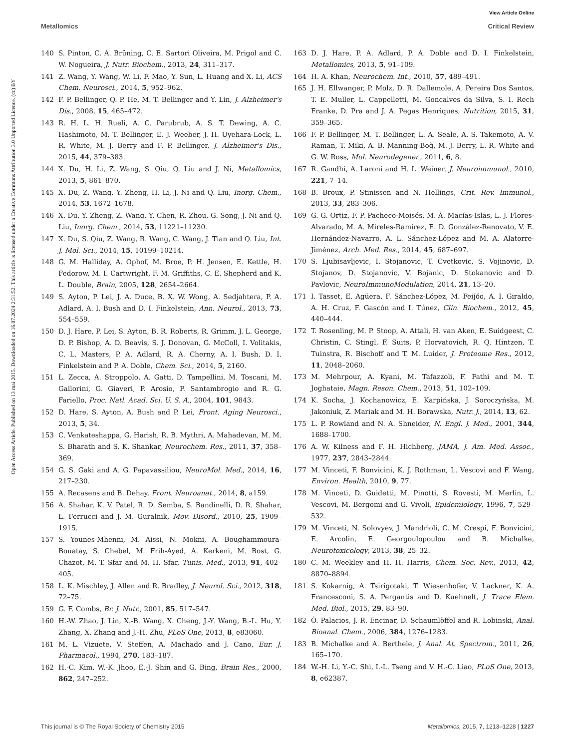View Article Online
Metallomics Critical Review
Open Access Article. Published on 13 mai 2015. Downloaded on 16.07.2024 2:31:52. This article is licensed under a Creative Commons Attribution 3.0 Unported Licence. (cc) BY
140 S. Pinton, C. A. Brüning, C. E. Sartori Oliveira, M. Prigol and C. W. Nogueira, J. Nutr. Biochem., 2013, 24, 311–317.
141 Z. Wang, Y. Wang, W. Li, F. Mao, Y. Sun, L. Huang and X. Li, ACS Chem. Neurosci., 2014, 5, 952–962.
142 F. P. Bellinger, Q. P. He, M. T. Bellinger and Y. Lin, J. Alzheimer's Dis., 2008, 15, 465–472.
143 R. H. L. H. Rueli, A. C. Parubrub, A. S. T. Dewing, A. C. Hashimoto, M. T. Bellinger, E. J. Weeber, J. H. Uyehara-Lock, L. R. White, M. J. Berry and F. P. Bellinger, J. Alzheimer's Dis., 2015, 44, 379–383.
144 X. Du, H. Li, Z. Wang, S. Qiu, Q. Liu and J. Ni, Metallomics, 2013, 5, 861–870.
145 X. Du, Z. Wang, Y. Zheng, H. Li, J. Ni and Q. Liu, Inorg. Chem., 2014, 53, 1672–1678.
146 X. Du, Y. Zheng, Z. Wang, Y. Chen, R. Zhou, G. Song, J. Ni and Q. Liu, Inorg. Chem., 2014, 53, 11221–11230.
147 X. Du, S. Qiu, Z. Wang, R. Wang, C. Wang, J. Tian and Q. Liu, Int. J. Mol. Sci., 2014, 15, 10199–10214.
148 G. M. Halliday, A. Ophof, M. Broe, P. H. Jensen, E. Kettle, H. Fedorow, M. I. Cartwright, F. M. Griffiths, C. E. Shepherd and K. L. Double, Brain, 2005, 128, 2654–2664.
149 S. Ayton, P. Lei, J. A. Duce, B. X. W. Wong, A. Sedjahtera, P. A. Adlard, A. I. Bush and D. I. Finkelstein, Ann. Neurol., 2013, 73, 554–559.
150 D. J. Hare, P. Lei, S. Ayton, B. R. Roberts, R. Grimm, J. L. George, D. P. Bishop, A. D. Beavis, S. J. Donovan, G. McColl, I. Volitakis, C. L. Masters, P. A. Adlard, R. A. Cherny, A. I. Bush, D. I. Finkelstein and P. A. Doble, Chem. Sci., 2014, 5, 2160.
151 L. Zecca, A. Stroppolo, A. Gatti, D. Tampellini, M. Toscani, M. Gallorini, G. Giaveri, P. Arosio, P. Santambrogio and R. G. Fariello, Proc. Natl. Acad. Sci. U. S. A., 2004, 101, 9843.
152 D. Hare, S. Ayton, A. Bush and P. Lei, Front. Aging Neurosci., 2013, 5, 34.
153 C. Venkateshappa, G. Harish, R. B. Mythri, A. Mahadevan, M. M. S. Bharath and S. K. Shankar, Neurochem. Res., 2011, 37, 358–369.
154 G. S. Gaki and A. G. Papavassiliou, NeuroMol. Med., 2014, 16, 217–230.
155 A. Recasens and B. Dehay, Front. Neuroanat., 2014, 8, a159.
156 A. Shahar, K. V. Patel, R. D. Semba, S. Bandinelli, D. R. Shahar, L. Ferrucci and J. M. Guralnik, Mov. Disord., 2010, 25, 1909–1915.
157 S. Younes-Mhenni, M. Aissi, N. Mokni, A. Boughammoura-Bouatay, S. Chebel, M. Frih-Ayed, A. Kerkeni, M. Bost, G. Chazot, M. T. Sfar and M. H. Sfar, Tunis. Med., 2013, 91, 402–405.
158 L. K. Mischley, J. Allen and R. Bradley, J. Neurol. Sci., 2012, 318, 72–75.
159 G. F. Combs, Br. J. Nutr., 2001, 85, 517–547.
160 H.-W. Zhao, J. Lin, X.-B. Wang, X. Cheng, J.-Y. Wang, B.-L. Hu, Y. Zhang, X. Zhang and J.-H. Zhu, PLoS One, 2013, 8, e83060.
161 M. L. Vizuete, V. Steffen, A. Machado and J. Cano, Eur. J. Pharmacol., 1994, 270, 183–187.
162 H.-C. Kim, W.-K. Jhoo, E.-J. Shin and G. Bing, Brain Res., 2000, 862, 247–252.
163 D. J. Hare, P. A. Adlard, P. A. Doble and D. I. Finkelstein, Metallomics, 2013, 5, 91–109.
164 H. A. Khan, Neurochem. Int., 2010, 57, 489–491.
165 J. H. Ellwanger, P. Molz, D. R. Dallemole, A. Pereira Dos Santos, T. E. Muller, L. Cappelletti, M. Goncalves da Silva, S. I. Rech Franke, D. Pra and J. A. Pegas Henriques, Nutrition, 2015, 31, 359–365.
166 F. P. Bellinger, M. T. Bellinger, L. A. Seale, A. S. Takemoto, A. V. Raman, T. Miki, A. B. Manning-Boğ, M. J. Berry, L. R. White and G. W. Ross, Mol. Neurodegener., 2011, 6, 8.
167 R. Gandhi, A. Laroni and H. L. Weiner, J. Neuroimmunol., 2010, 221, 7–14.
168 B. Broux, P. Stinissen and N. Hellings, Crit. Rev. Immunol., 2013, 33, 283–306.
169 G. G. Ortiz, F. P. Pacheco-Moisés, M. Á. Macías-Islas, L. J. Flores-Alvarado, M. A. Mireles-Ramírez, E. D. González-Renovato, V. E. Hernández-Navarro, A. L. Sánchez-López and M. A. Alatorre-Jiménez, Arch. Med. Res., 2014, 45, 687–697.
170 S. Ljubisavljevic, I. Stojanovic, T. Cvetkovic, S. Vojinovic, D. Stojanov, D. Stojanovic, V. Bojanic, D. Stokanovic and D. Pavlovic, NeuroImmunoModulation, 2014, 21, 13–20.
171 I. Tasset, E. Agüera, F. Sánchez-López, M. Feijóo, A. I. Giraldo, A. H. Cruz, F. Gascón and I. Túnez, Clin. Biochem., 2012, 45, 440–444.
172 T. Rosenling, M. P. Stoop, A. Attali, H. van Aken, E. Suidgeest, C. Christin, C. Stingl, F. Suits, P. Horvatovich, R. Q. Hintzen, T. Tuinstra, R. Bischoff and T. M. Luider, J. Proteome Res., 2012, 11, 2048–2060.
173 M. Mehrpour, A. Kyani, M. Tafazzoli, F. Fathi and M. T. Joghataie, Magn. Reson. Chem., 2013, 51, 102–109.
174 K. Socha, J. Kochanowicz, E. Karpińska, J. Soroczyńska, M. Jakoniuk, Z. Mariak and M. H. Borawska, Nutr. J., 2014, 13, 62.
175 L. P. Rowland and N. A. Shneider, N. Engl. J. Med., 2001, 344, 1688–1700.
176 A. W. Kilness and F. H. Hichberg, JAMA, J. Am. Med. Assoc., 1977, 237, 2843–2844.
177 M. Vinceti, F. Bonvicini, K. J. Rothman, L. Vescovi and F. Wang, Environ. Health, 2010, 9, 77.
178 M. Vinceti, D. Guidetti, M. Pinotti, S. Rovesti, M. Merlin, L. Vescovi, M. Bergomi and G. Vivoli, Epidemiology, 1996, 7, 529–532.
179 M. Vinceti, N. Solovyev, J. Mandrioli, C. M. Crespi, F. Bonvicini, E. Arcolin, E. Georgoulopoulou and B. Michalke, Neurotoxicology, 2013, 38, 25–32.
180 C. M. Weekley and H. H. Harris, Chem. Soc. Rev., 2013, 42, 8870–8894.
181 S. Kokarnig, A. Tsirigotaki, T. Wiesenhofer, V. Lackner, K. A. Francesconi, S. A. Pergantis and D. Kuehnelt, J. Trace Elem. Med. Biol., 2015, 29, 83–90.
182 Ò. Palacios, J. R. Encinar, D. Schaumlöffel and R. Lobinski, Anal. Bioanal. Chem., 2006, 384, 1276–1283.
183 B. Michalke and A. Berthele, J. Anal. At. Spectrom., 2011, 26, 165–170.
184 W.-H. Li, Y.-C. Shi, I.-L. Tseng and V. H.-C. Liao, PLoS One, 2013, 8, e62387.
This journal is © The Royal Society of Chemistry 2015 Metallomics, 2015, 7, 1213–1228 | 1227